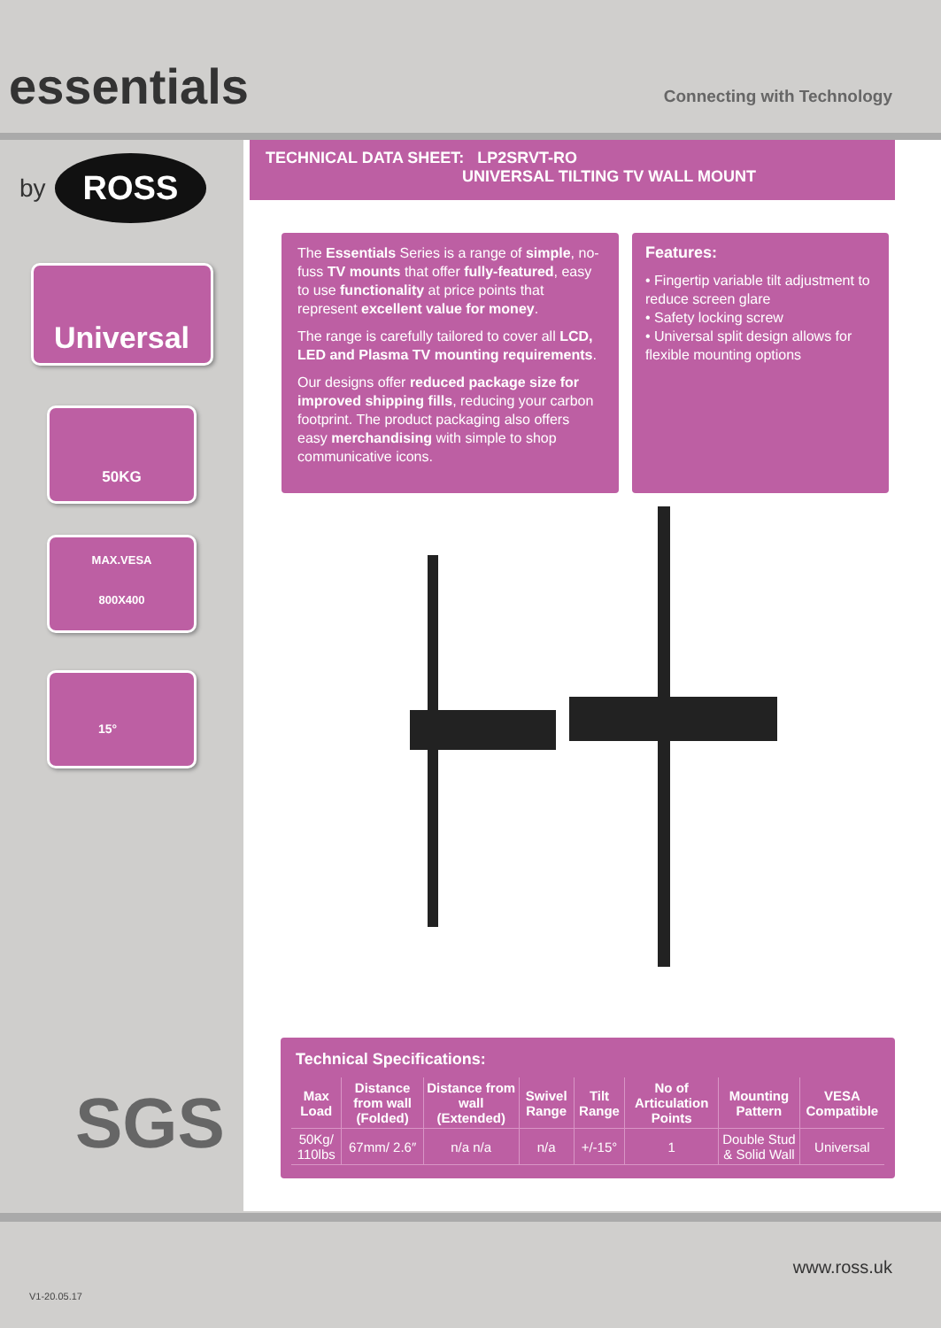essentials
Connecting with Technology
by ROSS
Universal
50KG
MAX.VESA
800X400
15°
SGS
TECHNICAL DATA SHEET: LP2SRVT-RO
UNIVERSAL TILTING TV WALL MOUNT
The Essentials Series is a range of simple, no-fuss TV mounts that offer fully-featured, easy to use functionality at price points that represent excellent value for money.
The range is carefully tailored to cover all LCD, LED and Plasma TV mounting requirements.
Our designs offer reduced package size for improved shipping fills, reducing your carbon footprint. The product packaging also offers easy merchandising with simple to shop communicative icons.
Features:
• Fingertip variable tilt adjustment to reduce screen glare
• Safety locking screw
• Universal split design allows for flexible mounting options
Technical Specifications:
| Max Load | Distance from wall (Folded) | Distance from wall (Extended) | Swivel Range | Tilt Range | No of Articulation Points | Mounting Pattern | VESA Compatible |
| --- | --- | --- | --- | --- | --- | --- | --- |
| 50Kg/ 110lbs | 67mm/ 2.6″ | n/a n/a | n/a | +/-15° | 1 | Double Stud & Solid Wall | Universal |
www.ross.uk
V1-20.05.17